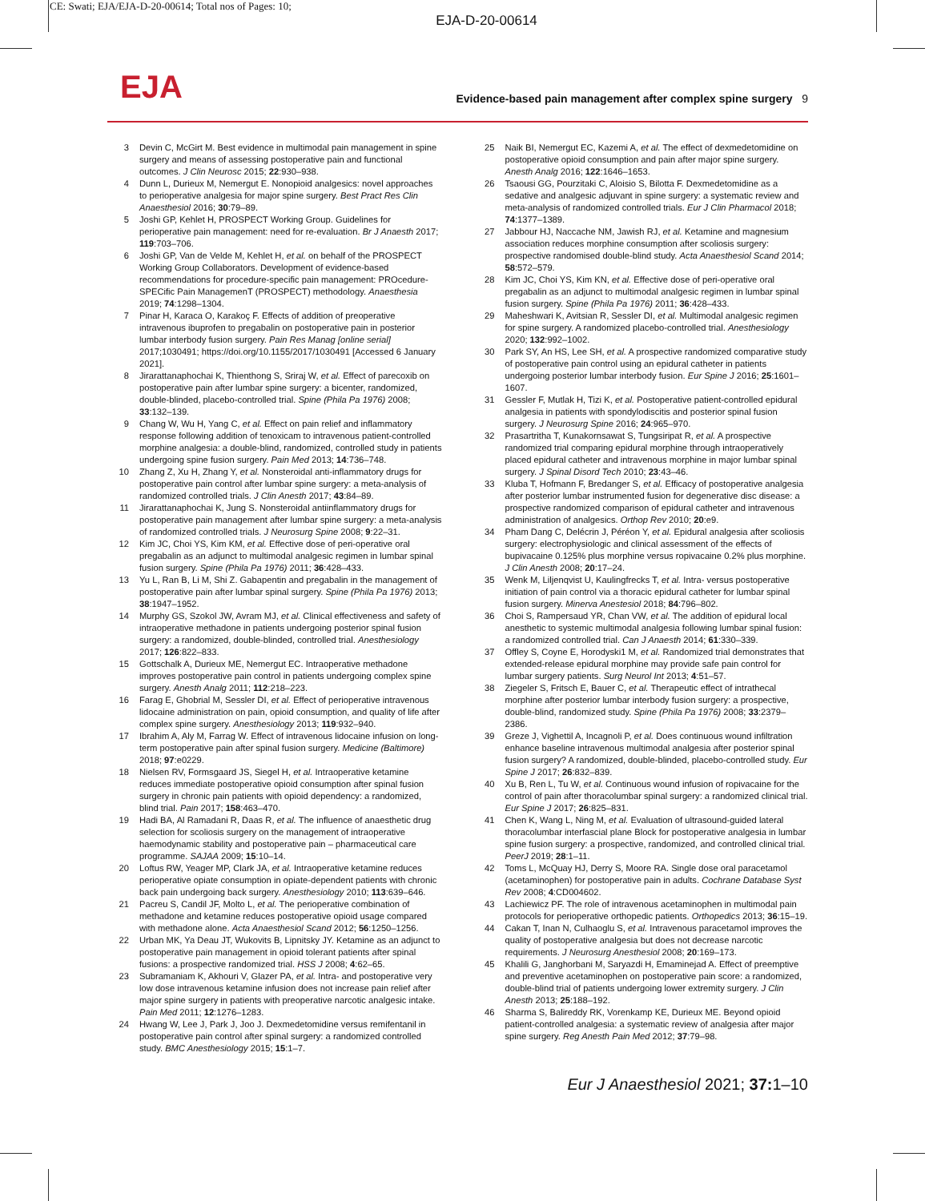CE: Swati; EJA/EJA-D-20-00614; Total nos of Pages: 10;
EJA-D-20-00614
EJA Evidence-based pain management after complex spine surgery 9
3 Devin C, McGirt M. Best evidence in multimodal pain management in spine surgery and means of assessing postoperative pain and functional outcomes. J Clin Neurosc 2015; 22:930–938.
4 Dunn L, Durieux M, Nemergut E. Nonopioid analgesics: novel approaches to perioperative analgesia for major spine surgery. Best Pract Res Clin Anaesthesiol 2016; 30:79–89.
5 Joshi GP, Kehlet H, PROSPECT Working Group. Guidelines for perioperative pain management: need for re-evaluation. Br J Anaesth 2017; 119:703–706.
6 Joshi GP, Van de Velde M, Kehlet H, et al. on behalf of the PROSPECT Working Group Collaborators. Development of evidence-based recommendations for procedure-specific pain management: PROcedure-SPECific Pain ManagemenT (PROSPECT) methodology. Anaesthesia 2019; 74:1298–1304.
7 Pinar H, Karaca O, Karakoç F. Effects of addition of preoperative intravenous ibuprofen to pregabalin on postoperative pain in posterior lumbar interbody fusion surgery. Pain Res Manag [online serial] 2017;1030491; https://doi.org/10.1155/2017/1030491 [Accessed 6 January 2021].
8 Jirarattanaphochai K, Thienthong S, Sriraj W, et al. Effect of parecoxib on postoperative pain after lumbar spine surgery: a bicenter, randomized, double-blinded, placebo-controlled trial. Spine (Phila Pa 1976) 2008; 33:132–139.
9 Chang W, Wu H, Yang C, et al. Effect on pain relief and inflammatory response following addition of tenoxicam to intravenous patient-controlled morphine analgesia: a double-blind, randomized, controlled study in patients undergoing spine fusion surgery. Pain Med 2013; 14:736–748.
10 Zhang Z, Xu H, Zhang Y, et al. Nonsteroidal anti-inflammatory drugs for postoperative pain control after lumbar spine surgery: a meta-analysis of randomized controlled trials. J Clin Anesth 2017; 43:84–89.
11 Jirarattanaphochai K, Jung S. Nonsteroidal antiinflammatory drugs for postoperative pain management after lumbar spine surgery: a meta-analysis of randomized controlled trials. J Neurosurg Spine 2008; 9:22–31.
12 Kim JC, Choi YS, Kim KM, et al. Effective dose of peri-operative oral pregabalin as an adjunct to multimodal analgesic regimen in lumbar spinal fusion surgery. Spine (Phila Pa 1976) 2011; 36:428–433.
13 Yu L, Ran B, Li M, Shi Z. Gabapentin and pregabalin in the management of postoperative pain after lumbar spinal surgery. Spine (Phila Pa 1976) 2013; 38:1947–1952.
14 Murphy GS, Szokol JW, Avram MJ, et al. Clinical effectiveness and safety of intraoperative methadone in patients undergoing posterior spinal fusion surgery: a randomized, double-blinded, controlled trial. Anesthesiology 2017; 126:822–833.
15 Gottschalk A, Durieux ME, Nemergut EC. Intraoperative methadone improves postoperative pain control in patients undergoing complex spine surgery. Anesth Analg 2011; 112:218–223.
16 Farag E, Ghobrial M, Sessler DI, et al. Effect of perioperative intravenous lidocaine administration on pain, opioid consumption, and quality of life after complex spine surgery. Anesthesiology 2013; 119:932–940.
17 Ibrahim A, Aly M, Farrag W. Effect of intravenous lidocaine infusion on long-term postoperative pain after spinal fusion surgery. Medicine (Baltimore) 2018; 97:e0229.
18 Nielsen RV, Formsgaard JS, Siegel H, et al. Intraoperative ketamine reduces immediate postoperative opioid consumption after spinal fusion surgery in chronic pain patients with opioid dependency: a randomized, blind trial. Pain 2017; 158:463–470.
19 Hadi BA, Al Ramadani R, Daas R, et al. The influence of anaesthetic drug selection for scoliosis surgery on the management of intraoperative haemodynamic stability and postoperative pain – pharmaceutical care programme. SAJAA 2009; 15:10–14.
20 Loftus RW, Yeager MP, Clark JA, et al. Intraoperative ketamine reduces perioperative opiate consumption in opiate-dependent patients with chronic back pain undergoing back surgery. Anesthesiology 2010; 113:639–646.
21 Pacreu S, Candil JF, Molto L, et al. The perioperative combination of methadone and ketamine reduces postoperative opioid usage compared with methadone alone. Acta Anaesthesiol Scand 2012; 56:1250–1256.
22 Urban MK, Ya Deau JT, Wukovits B, Lipnitsky JY. Ketamine as an adjunct to postoperative pain management in opioid tolerant patients after spinal fusions: a prospective randomized trial. HSS J 2008; 4:62–65.
23 Subramaniam K, Akhouri V, Glazer PA, et al. Intra- and postoperative very low dose intravenous ketamine infusion does not increase pain relief after major spine surgery in patients with preoperative narcotic analgesic intake. Pain Med 2011; 12:1276–1283.
24 Hwang W, Lee J, Park J, Joo J. Dexmedetomidine versus remifentanil in postoperative pain control after spinal surgery: a randomized controlled study. BMC Anesthesiology 2015; 15:1–7.
25 Naik BI, Nemergut EC, Kazemi A, et al. The effect of dexmedetomidine on postoperative opioid consumption and pain after major spine surgery. Anesth Analg 2016; 122:1646–1653.
26 Tsaousi GG, Pourzitaki C, Aloisio S, Bilotta F. Dexmedetomidine as a sedative and analgesic adjuvant in spine surgery: a systematic review and meta-analysis of randomized controlled trials. Eur J Clin Pharmacol 2018; 74:1377–1389.
27 Jabbour HJ, Naccache NM, Jawish RJ, et al. Ketamine and magnesium association reduces morphine consumption after scoliosis surgery: prospective randomised double-blind study. Acta Anaesthesiol Scand 2014; 58:572–579.
28 Kim JC, Choi YS, Kim KN, et al. Effective dose of peri-operative oral pregabalin as an adjunct to multimodal analgesic regimen in lumbar spinal fusion surgery. Spine (Phila Pa 1976) 2011; 36:428–433.
29 Maheshwari K, Avitsian R, Sessler DI, et al. Multimodal analgesic regimen for spine surgery. A randomized placebo-controlled trial. Anesthesiology 2020; 132:992–1002.
30 Park SY, An HS, Lee SH, et al. A prospective randomized comparative study of postoperative pain control using an epidural catheter in patients undergoing posterior lumbar interbody fusion. Eur Spine J 2016; 25:1601–1607.
31 Gessler F, Mutlak H, Tizi K, et al. Postoperative patient-controlled epidural analgesia in patients with spondylodiscitis and posterior spinal fusion surgery. J Neurosurg Spine 2016; 24:965–970.
32 Prasartritha T, Kunakornsawat S, Tungsiripat R, et al. A prospective randomized trial comparing epidural morphine through intraoperatively placed epidural catheter and intravenous morphine in major lumbar spinal surgery. J Spinal Disord Tech 2010; 23:43–46.
33 Kluba T, Hofmann F, Bredanger S, et al. Efficacy of postoperative analgesia after posterior lumbar instrumented fusion for degenerative disc disease: a prospective randomized comparison of epidural catheter and intravenous administration of analgesics. Orthop Rev 2010; 20:e9.
34 Pham Dang C, Delécrin J, Péréon Y, et al. Epidural analgesia after scoliosis surgery: electrophysiologic and clinical assessment of the effects of bupivacaine 0.125% plus morphine versus ropivacaine 0.2% plus morphine. J Clin Anesth 2008; 20:17–24.
35 Wenk M, Liljenqvist U, Kaulingfrecks T, et al. Intra- versus postoperative initiation of pain control via a thoracic epidural catheter for lumbar spinal fusion surgery. Minerva Anestesiol 2018; 84:796–802.
36 Choi S, Rampersaud YR, Chan VW, et al. The addition of epidural local anesthetic to systemic multimodal analgesia following lumbar spinal fusion: a randomized controlled trial. Can J Anaesth 2014; 61:330–339.
37 Offley S, Coyne E, Horodyski1 M, et al. Randomized trial demonstrates that extended-release epidural morphine may provide safe pain control for lumbar surgery patients. Surg Neurol Int 2013; 4:51–57.
38 Ziegeler S, Fritsch E, Bauer C, et al. Therapeutic effect of intrathecal morphine after posterior lumbar interbody fusion surgery: a prospective, double-blind, randomized study. Spine (Phila Pa 1976) 2008; 33:2379–2386.
39 Greze J, Vighettil A, Incagnoli P, et al. Does continuous wound infiltration enhance baseline intravenous multimodal analgesia after posterior spinal fusion surgery? A randomized, double-blinded, placebo-controlled study. Eur Spine J 2017; 26:832–839.
40 Xu B, Ren L, Tu W, et al. Continuous wound infusion of ropivacaine for the control of pain after thoracolumbar spinal surgery: a randomized clinical trial. Eur Spine J 2017; 26:825–831.
41 Chen K, Wang L, Ning M, et al. Evaluation of ultrasound-guided lateral thoracolumbar interfascial plane Block for postoperative analgesia in lumbar spine fusion surgery: a prospective, randomized, and controlled clinical trial. PeerJ 2019; 28:1–11.
42 Toms L, McQuay HJ, Derry S, Moore RA. Single dose oral paracetamol (acetaminophen) for postoperative pain in adults. Cochrane Database Syst Rev 2008; 4:CD004602.
43 Lachiewicz PF. The role of intravenous acetaminophen in multimodal pain protocols for perioperative orthopedic patients. Orthopedics 2013; 36:15–19.
44 Cakan T, Inan N, Culhaoglu S, et al. Intravenous paracetamol improves the quality of postoperative analgesia but does not decrease narcotic requirements. J Neurosurg Anesthesiol 2008; 20:169–173.
45 Khalili G, Janghorbani M, Saryazdi H, Emaminejad A. Effect of preemptive and preventive acetaminophen on postoperative pain score: a randomized, double-blind trial of patients undergoing lower extremity surgery. J Clin Anesth 2013; 25:188–192.
46 Sharma S, Balireddy RK, Vorenkamp KE, Durieux ME. Beyond opioid patient-controlled analgesia: a systematic review of analgesia after major spine surgery. Reg Anesth Pain Med 2012; 37:79–98.
Eur J Anaesthesiol 2021; 37: 1–10